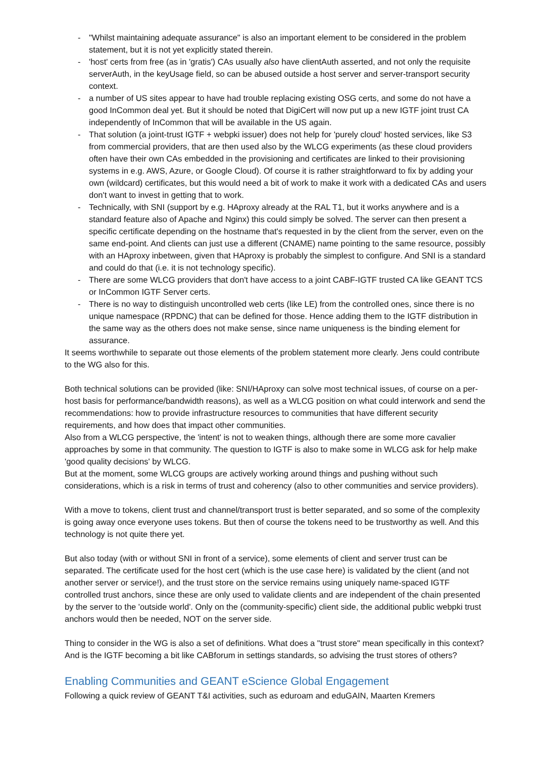- "Whilst maintaining adequate assurance" is also an important element to be considered in the problem statement, but it is not yet explicitly stated therein.
- 'host' certs from free (as in 'gratis') CAs usually also have clientAuth asserted, and not only the requisite serverAuth, in the keyUsage field, so can be abused outside a host server and server-transport security context.
- a number of US sites appear to have had trouble replacing existing OSG certs, and some do not have a good InCommon deal yet. But it should be noted that DigiCert will now put up a new IGTF joint trust CA independently of InCommon that will be available in the US again.
- That solution (a joint-trust IGTF + webpki issuer) does not help for 'purely cloud' hosted services, like S3 from commercial providers, that are then used also by the WLCG experiments (as these cloud providers often have their own CAs embedded in the provisioning and certificates are linked to their provisioning systems in e.g. AWS, Azure, or Google Cloud). Of course it is rather straightforward to fix by adding your own (wildcard) certificates, but this would need a bit of work to make it work with a dedicated CAs and users don't want to invest in getting that to work.
- Technically, with SNI (support by e.g. HAproxy already at the RAL T1, but it works anywhere and is a standard feature also of Apache and Nginx) this could simply be solved. The server can then present a specific certificate depending on the hostname that's requested in by the client from the server, even on the same end-point. And clients can just use a different (CNAME) name pointing to the same resource, possibly with an HAproxy inbetween, given that HAproxy is probably the simplest to configure. And SNI is a standard and could do that (i.e. it is not technology specific).
- There are some WLCG providers that don't have access to a joint CABF-IGTF trusted CA like GEANT TCS or InCommon IGTF Server certs.
- There is no way to distinguish uncontrolled web certs (like LE) from the controlled ones, since there is no unique namespace (RPDNC) that can be defined for those. Hence adding them to the IGTF distribution in the same way as the others does not make sense, since name uniqueness is the binding element for assurance.
It seems worthwhile to separate out those elements of the problem statement more clearly. Jens could contribute to the WG also for this.
Both technical solutions can be provided (like: SNI/HAproxy can solve most technical issues, of course on a per-host basis for performance/bandwidth reasons), as well as a WLCG position on what could interwork and send the recommendations: how to provide infrastructure resources to communities that have different security requirements, and how does that impact other communities.
Also from a WLCG perspective, the 'intent' is not to weaken things, although there are some more cavalier approaches by some in that community. The question to IGTF is also to make some in WLCG ask for help make 'good quality decisions' by WLCG.
But at the moment, some WLCG groups are actively working around things and pushing without such considerations, which is a risk in terms of trust and coherency (also to other communities and service providers).
With a move to tokens, client trust and channel/transport trust is better separated, and so some of the complexity is going away once everyone uses tokens. But then of course the tokens need to be trustworthy as well. And this technology is not quite there yet.
But also today (with or without SNI in front of a service), some elements of client and server trust can be separated. The certificate used for the host cert (which is the use case here) is validated by the client (and not another server or service!), and the trust store on the service remains using uniquely name-spaced IGTF controlled trust anchors, since these are only used to validate clients and are independent of the chain presented by the server to the 'outside world'. Only on the (community-specific) client side, the additional public webpki trust anchors would then be needed, NOT on the server side.
Thing to consider in the WG is also a set of definitions. What does a "trust store" mean specifically in this context? And is the IGTF becoming a bit like CABforum in settings standards, so advising the trust stores of others?
Enabling Communities and GEANT eScience Global Engagement
Following a quick review of GEANT T&I activities, such as eduroam and eduGAIN, Maarten Kremers